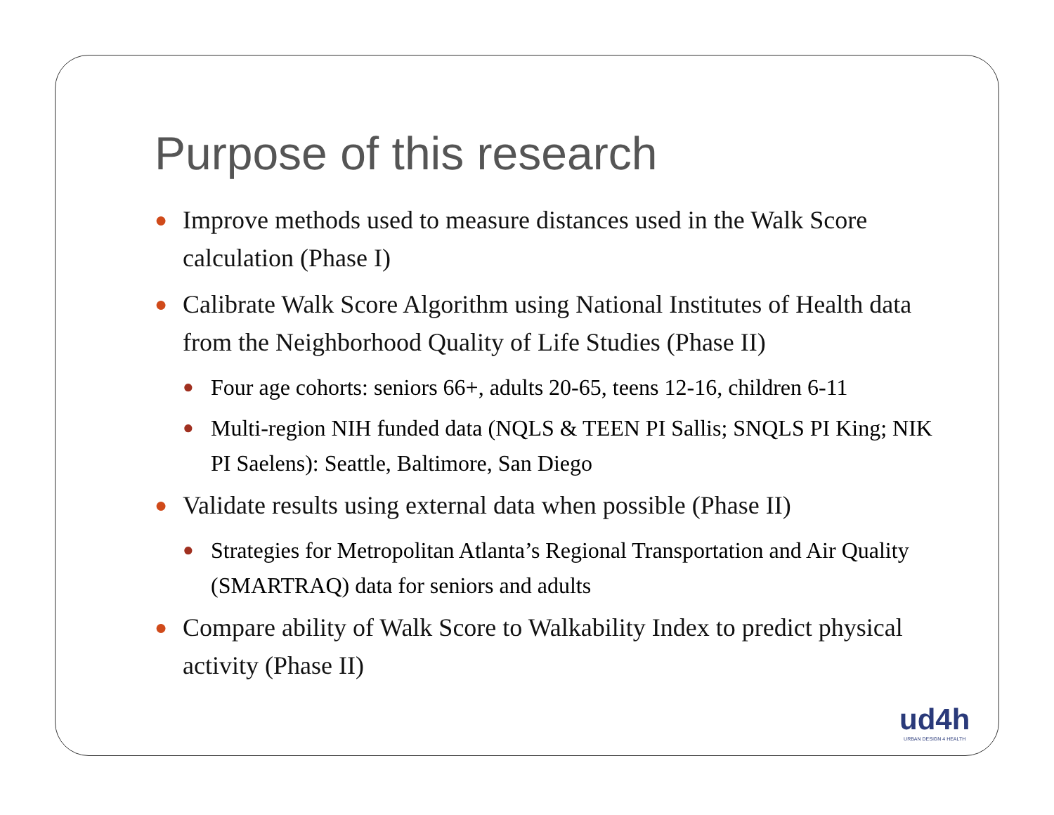Purpose of this research
● Improve methods used to measure distances used in the Walk Score calculation (Phase I)
● Calibrate Walk Score Algorithm using National Institutes of Health data from the Neighborhood Quality of Life Studies (Phase II)
● Four age cohorts: seniors 66+, adults 20-65, teens 12-16, children 6-11
● Multi-region NIH funded data (NQLS & TEEN PI Sallis; SNQLS PI King; NIK PI Saelens): Seattle, Baltimore, San Diego
● Validate results using external data when possible (Phase II)
● Strategies for Metropolitan Atlanta’s Regional Transportation and Air Quality (SMARTRAQ) data for seniors and adults
● Compare ability of Walk Score to Walkability Index to predict physical activity (Phase II)
ud4h
URBAN DESIGN 4 HEALTH